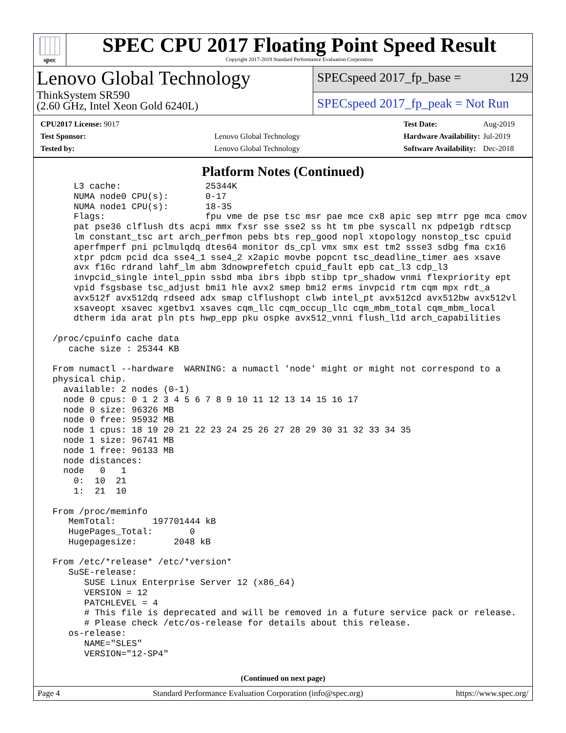spec
SPEC CPU 2017 Floating Point Speed Result
Copyright 2017-2019 Standard Performance Evaluation Corporation
Lenovo Global Technology
ThinkSystem SR590
(2.60 GHz, Intel Xeon Gold 6240L)
SPECspeed 2017_fp_base = 129
SPECspeed 2017_fp_peak = Not Run
| CPU2017 License: 9017 | |
| Test Sponsor: | Lenovo Global Technology |
| Tested by: | Lenovo Global Technology |
| Test Date: | Aug-2019 |
| Hardware Availability: | Jul-2019 |
| Software Availability: | Dec-2018 |
Platform Notes (Continued)
     L3 cache:                25344K
     NUMA node0 CPU(s):       0-17
     NUMA node1 CPU(s):       18-35
     Flags:                   fpu vme de pse tsc msr pae mce cx8 apic sep mtrr pge mca cmov
     pat pse36 clflush dts acpi mmx fxsr sse sse2 ss ht tm pbe syscall nx pdpe1gb rdtscp
     lm constant_tsc art arch_perfmon pebs bts rep_good nopl xtopology nonstop_tsc cpuid
     aperfmperf pni pclmulqdq dtes64 monitor ds_cpl vmx smx est tm2 ssse3 sdbg fma cx16
     xtpr pdcm pcid dca sse4_1 sse4_2 x2apic movbe popcnt tsc_deadline_timer aes xsave
     avx f16c rdrand lahf_lm abm 3dnowprefetch cpuid_fault epb cat_l3 cdp_l3
     invpcid_single intel_ppin ssbd mba ibrs ibpb stibp tpr_shadow vnmi flexpriority ept
     vpid fsgsbase tsc_adjust bmi1 hle avx2 smep bmi2 erms invpcid rtm cqm mpx rdt_a
     avx512f avx512dq rdseed adx smap clflushopt clwb intel_pt avx512cd avx512bw avx512vl
     xsaveopt xsavec xgetbv1 xsaves cqm_llc cqm_occup_llc cqm_mbm_total cqm_mbm_local
     dtherm ida arat pln pts hwp_epp pku ospke avx512_vnni flush_l1d arch_capabilities

 /proc/cpuinfo cache data
    cache size : 25344 KB

 From numactl --hardware  WARNING: a numactl 'node' might or might not correspond to a
 physical chip.
   available: 2 nodes (0-1)
   node 0 cpus: 0 1 2 3 4 5 6 7 8 9 10 11 12 13 14 15 16 17
   node 0 size: 96326 MB
   node 0 free: 95932 MB
   node 1 cpus: 18 19 20 21 22 23 24 25 26 27 28 29 30 31 32 33 34 35
   node 1 size: 96741 MB
   node 1 free: 96133 MB
   node distances:
   node   0   1
     0:  10  21
     1:  21  10

 From /proc/meminfo
    MemTotal:       197701444 kB
    HugePages_Total:       0
    Hugepagesize:       2048 kB

 From /etc/*release* /etc/*version*
    SuSE-release:
       SUSE Linux Enterprise Server 12 (x86_64)
       VERSION = 12
       PATCHLEVEL = 4
       # This file is deprecated and will be removed in a future service pack or release.
       # Please check /etc/os-release for details about this release.
    os-release:
       NAME="SLES"
       VERSION="12-SP4"
(Continued on next page)
Page 4 Standard Performance Evaluation Corporation (info@spec.org) https://www.spec.org/